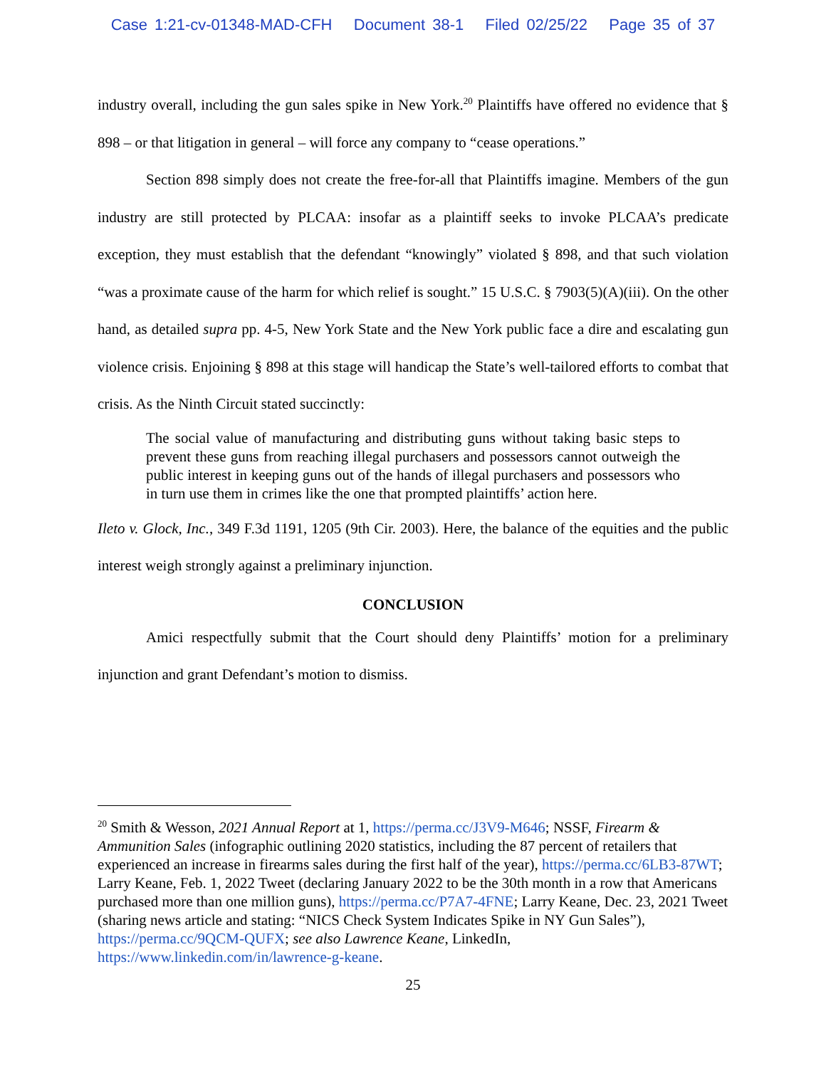Case 1:21-cv-01348-MAD-CFH Document 38-1 Filed 02/25/22 Page 35 of 37
industry overall, including the gun sales spike in New York.<sup>20</sup> Plaintiffs have offered no evidence that § 898 – or that litigation in general – will force any company to “cease operations.”
Section 898 simply does not create the free-for-all that Plaintiffs imagine. Members of the gun industry are still protected by PLCAA: insofar as a plaintiff seeks to invoke PLCAA’s predicate exception, they must establish that the defendant “knowingly” violated § 898, and that such violation “was a proximate cause of the harm for which relief is sought.” 15 U.S.C. § 7903(5)(A)(iii). On the other hand, as detailed supra pp. 4-5, New York State and the New York public face a dire and escalating gun violence crisis. Enjoining § 898 at this stage will handicap the State’s well-tailored efforts to combat that crisis. As the Ninth Circuit stated succinctly:
The social value of manufacturing and distributing guns without taking basic steps to prevent these guns from reaching illegal purchasers and possessors cannot outweigh the public interest in keeping guns out of the hands of illegal purchasers and possessors who in turn use them in crimes like the one that prompted plaintiffs’ action here.
Ileto v. Glock, Inc., 349 F.3d 1191, 1205 (9th Cir. 2003). Here, the balance of the equities and the public interest weigh strongly against a preliminary injunction.
CONCLUSION
Amici respectfully submit that the Court should deny Plaintiffs’ motion for a preliminary injunction and grant Defendant’s motion to dismiss.
<sup>20</sup> Smith & Wesson, 2021 Annual Report at 1, https://perma.cc/J3V9-M646; NSSF, Firearm & Ammunition Sales (infographic outlining 2020 statistics, including the 87 percent of retailers that experienced an increase in firearms sales during the first half of the year), https://perma.cc/6LB3-87WT; Larry Keane, Feb. 1, 2022 Tweet (declaring January 2022 to be the 30th month in a row that Americans purchased more than one million guns), https://perma.cc/P7A7-4FNE; Larry Keane, Dec. 23, 2021 Tweet (sharing news article and stating: “NICS Check System Indicates Spike in NY Gun Sales”), https://perma.cc/9QCM-QUFX; see also Lawrence Keane, LinkedIn, https://www.linkedin.com/in/lawrence-g-keane.
25